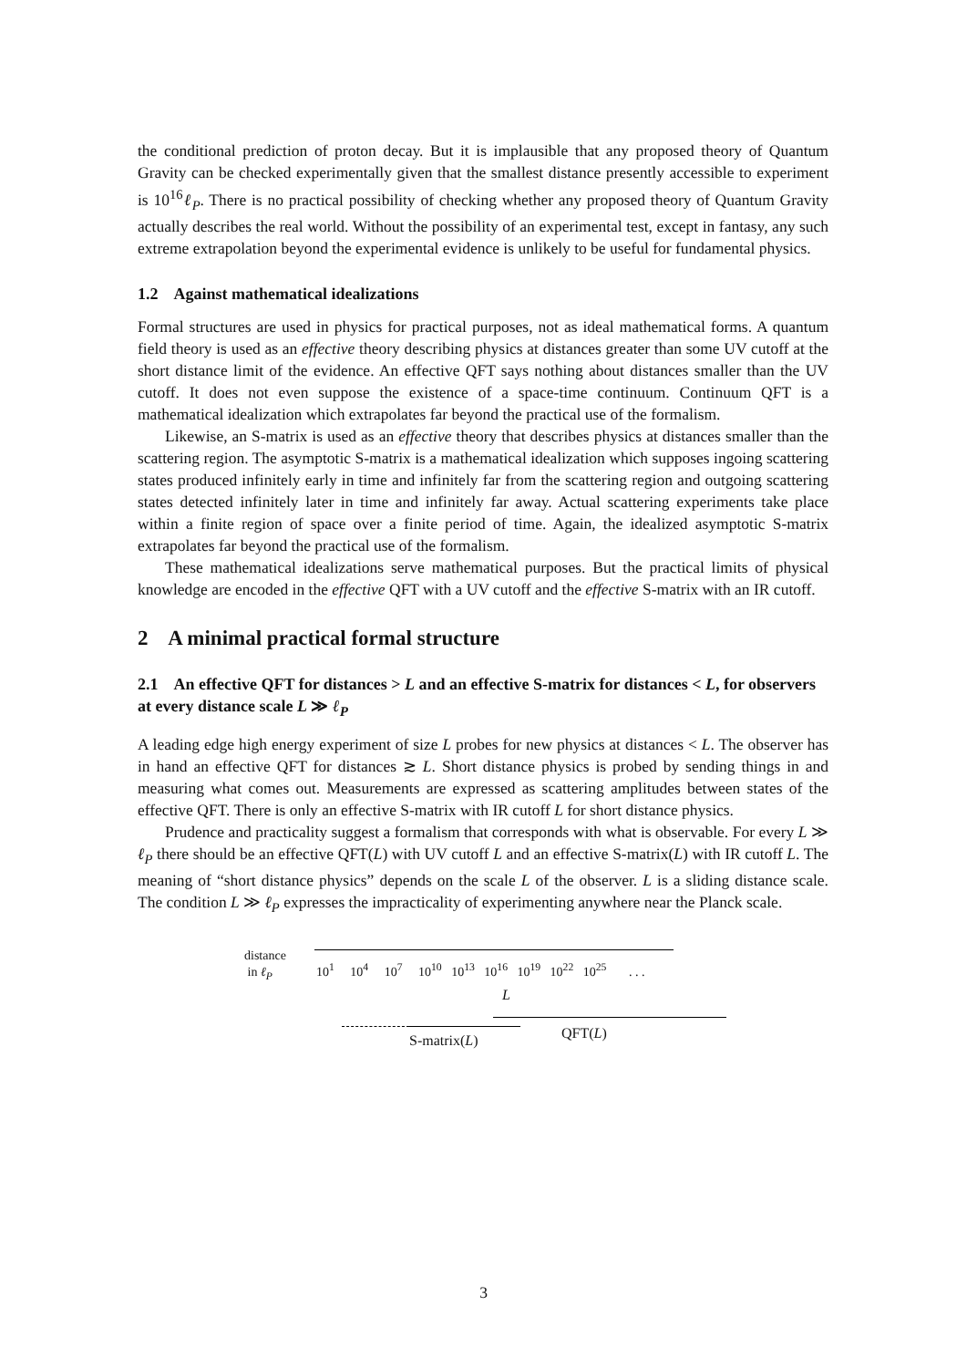the conditional prediction of proton decay. But it is implausible that any proposed theory of Quantum Gravity can be checked experimentally given that the smallest distance presently accessible to experiment is 10<sup>16</sup>ℓ<sub>P</sub>. There is no practical possibility of checking whether any proposed theory of Quantum Gravity actually describes the real world. Without the possibility of an experimental test, except in fantasy, any such extreme extrapolation beyond the experimental evidence is unlikely to be useful for fundamental physics.
1.2 Against mathematical idealizations
Formal structures are used in physics for practical purposes, not as ideal mathematical forms. A quantum field theory is used as an effective theory describing physics at distances greater than some UV cutoff at the short distance limit of the evidence. An effective QFT says nothing about distances smaller than the UV cutoff. It does not even suppose the existence of a space-time continuum. Continuum QFT is a mathematical idealization which extrapolates far beyond the practical use of the formalism.
Likewise, an S-matrix is used as an effective theory that describes physics at distances smaller than the scattering region. The asymptotic S-matrix is a mathematical idealization which supposes ingoing scattering states produced infinitely early in time and infinitely far from the scattering region and outgoing scattering states detected infinitely later in time and infinitely far away. Actual scattering experiments take place within a finite region of space over a finite period of time. Again, the idealized asymptotic S-matrix extrapolates far beyond the practical use of the formalism.
These mathematical idealizations serve mathematical purposes. But the practical limits of physical knowledge are encoded in the effective QFT with a UV cutoff and the effective S-matrix with an IR cutoff.
2 A minimal practical formal structure
2.1 An effective QFT for distances > L and an effective S-matrix for distances < L, for observers at every distance scale L ≫ ℓ<sub>P</sub>
A leading edge high energy experiment of size L probes for new physics at distances < L. The observer has in hand an effective QFT for distances ≳ L. Short distance physics is probed by sending things in and measuring what comes out. Measurements are expressed as scattering amplitudes between states of the effective QFT. There is only an effective S-matrix with IR cutoff L for short distance physics.
Prudence and practicality suggest a formalism that corresponds with what is observable. For every L ≫ ℓ<sub>P</sub> there should be an effective QFT(L) with UV cutoff L and an effective S-matrix(L) with IR cutoff L. The meaning of “short distance physics” depends on the scale L of the observer. L is a sliding distance scale. The condition L ≫ ℓ<sub>P</sub> expresses the impracticality of experimenting anywhere near the Planck scale.
distance
in ℓ<sub>P</sub> 10<sup>1</sup> 10<sup>4</sup> 10<sup>7</sup> 10<sup>10</sup> 10<sup>13</sup> 10<sup>16</sup> 10<sup>19</sup> 10<sup>22</sup> 10<sup>25</sup> . . .
L
S-matrix(L) QFT(L)
3